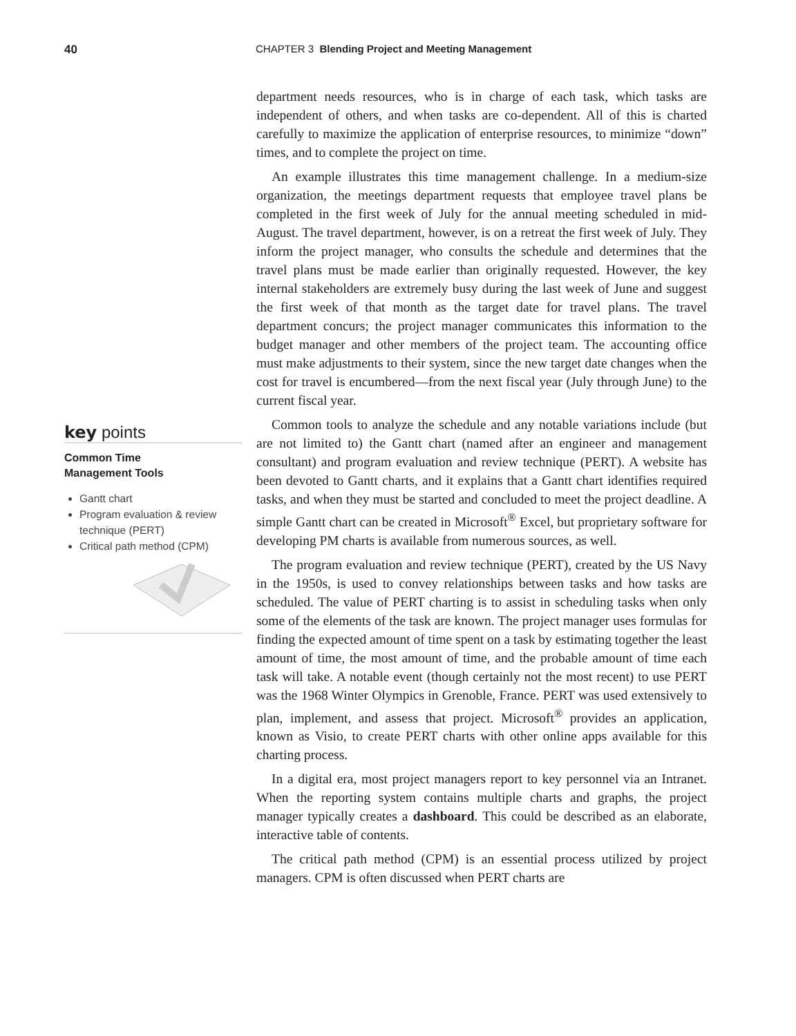40 CHAPTER 3 Blending Project and Meeting Management
key points
Common Time
Management Tools
Gantt chart
Program evaluation & review technique (PERT)
Critical path method (CPM)
department needs resources, who is in charge of each task, which tasks are independent of others, and when tasks are co-dependent. All of this is charted carefully to maximize the application of enterprise resources, to minimize “down” times, and to complete the project on time.
An example illustrates this time management challenge. In a medium-size organization, the meetings department requests that employee travel plans be completed in the first week of July for the annual meeting scheduled in mid-August. The travel department, however, is on a retreat the first week of July. They inform the project manager, who consults the schedule and determines that the travel plans must be made earlier than originally requested. However, the key internal stakeholders are extremely busy during the last week of June and suggest the first week of that month as the target date for travel plans. The travel department concurs; the project manager communicates this information to the budget manager and other members of the project team. The accounting office must make adjustments to their system, since the new target date changes when the cost for travel is encumbered—from the next fiscal year (July through June) to the current fiscal year.
Common tools to analyze the schedule and any notable variations include (but are not limited to) the Gantt chart (named after an engineer and management consultant) and program evaluation and review technique (PERT). A website has been devoted to Gantt charts, and it explains that a Gantt chart identifies required tasks, and when they must be started and concluded to meet the project deadline. A simple Gantt chart can be created in Microsoft<sup>®</sup> Excel, but proprietary software for developing PM charts is available from numerous sources, as well.
The program evaluation and review technique (PERT), created by the US Navy in the 1950s, is used to convey relationships between tasks and how tasks are scheduled. The value of PERT charting is to assist in scheduling tasks when only some of the elements of the task are known. The project manager uses formulas for finding the expected amount of time spent on a task by estimating together the least amount of time, the most amount of time, and the probable amount of time each task will take. A notable event (though certainly not the most recent) to use PERT was the 1968 Winter Olympics in Grenoble, France. PERT was used extensively to plan, implement, and assess that project. Microsoft<sup>®</sup> provides an application, known as Visio, to create PERT charts with other online apps available for this charting process.
In a digital era, most project managers report to key personnel via an Intranet. When the reporting system contains multiple charts and graphs, the project manager typically creates a dashboard. This could be described as an elaborate, interactive table of contents.
The critical path method (CPM) is an essential process utilized by project managers. CPM is often discussed when PERT charts are